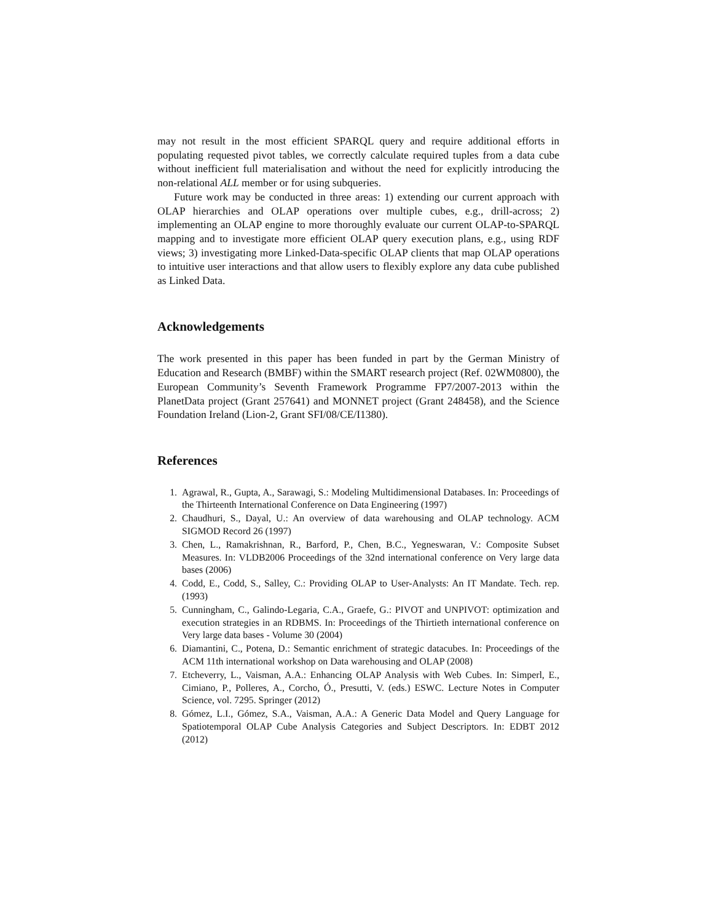may not result in the most efficient SPARQL query and require additional efforts in populating requested pivot tables, we correctly calculate required tuples from a data cube without inefficient full materialisation and without the need for explicitly introducing the non-relational ALL member or for using subqueries.
Future work may be conducted in three areas: 1) extending our current approach with OLAP hierarchies and OLAP operations over multiple cubes, e.g., drill-across; 2) implementing an OLAP engine to more thoroughly evaluate our current OLAP-to-SPARQL mapping and to investigate more efficient OLAP query execution plans, e.g., using RDF views; 3) investigating more Linked-Data-specific OLAP clients that map OLAP operations to intuitive user interactions and that allow users to flexibly explore any data cube published as Linked Data.
Acknowledgements
The work presented in this paper has been funded in part by the German Ministry of Education and Research (BMBF) within the SMART research project (Ref. 02WM0800), the European Community’s Seventh Framework Programme FP7/2007-2013 within the PlanetData project (Grant 257641) and MONNET project (Grant 248458), and the Science Foundation Ireland (Lion-2, Grant SFI/08/CE/I1380).
References
1. Agrawal, R., Gupta, A., Sarawagi, S.: Modeling Multidimensional Databases. In: Proceedings of the Thirteenth International Conference on Data Engineering (1997)
2. Chaudhuri, S., Dayal, U.: An overview of data warehousing and OLAP technology. ACM SIGMOD Record 26 (1997)
3. Chen, L., Ramakrishnan, R., Barford, P., Chen, B.C., Yegneswaran, V.: Composite Subset Measures. In: VLDB2006 Proceedings of the 32nd international conference on Very large data bases (2006)
4. Codd, E., Codd, S., Salley, C.: Providing OLAP to User-Analysts: An IT Mandate. Tech. rep. (1993)
5. Cunningham, C., Galindo-Legaria, C.A., Graefe, G.: PIVOT and UNPIVOT: optimization and execution strategies in an RDBMS. In: Proceedings of the Thirtieth international conference on Very large data bases - Volume 30 (2004)
6. Diamantini, C., Potena, D.: Semantic enrichment of strategic datacubes. In: Proceedings of the ACM 11th international workshop on Data warehousing and OLAP (2008)
7. Etcheverry, L., Vaisman, A.A.: Enhancing OLAP Analysis with Web Cubes. In: Simperl, E., Cimiano, P., Polleres, A., Corcho, Ó., Presutti, V. (eds.) ESWC. Lecture Notes in Computer Science, vol. 7295. Springer (2012)
8. Gómez, L.I., Gómez, S.A., Vaisman, A.A.: A Generic Data Model and Query Language for Spatiotemporal OLAP Cube Analysis Categories and Subject Descriptors. In: EDBT 2012 (2012)